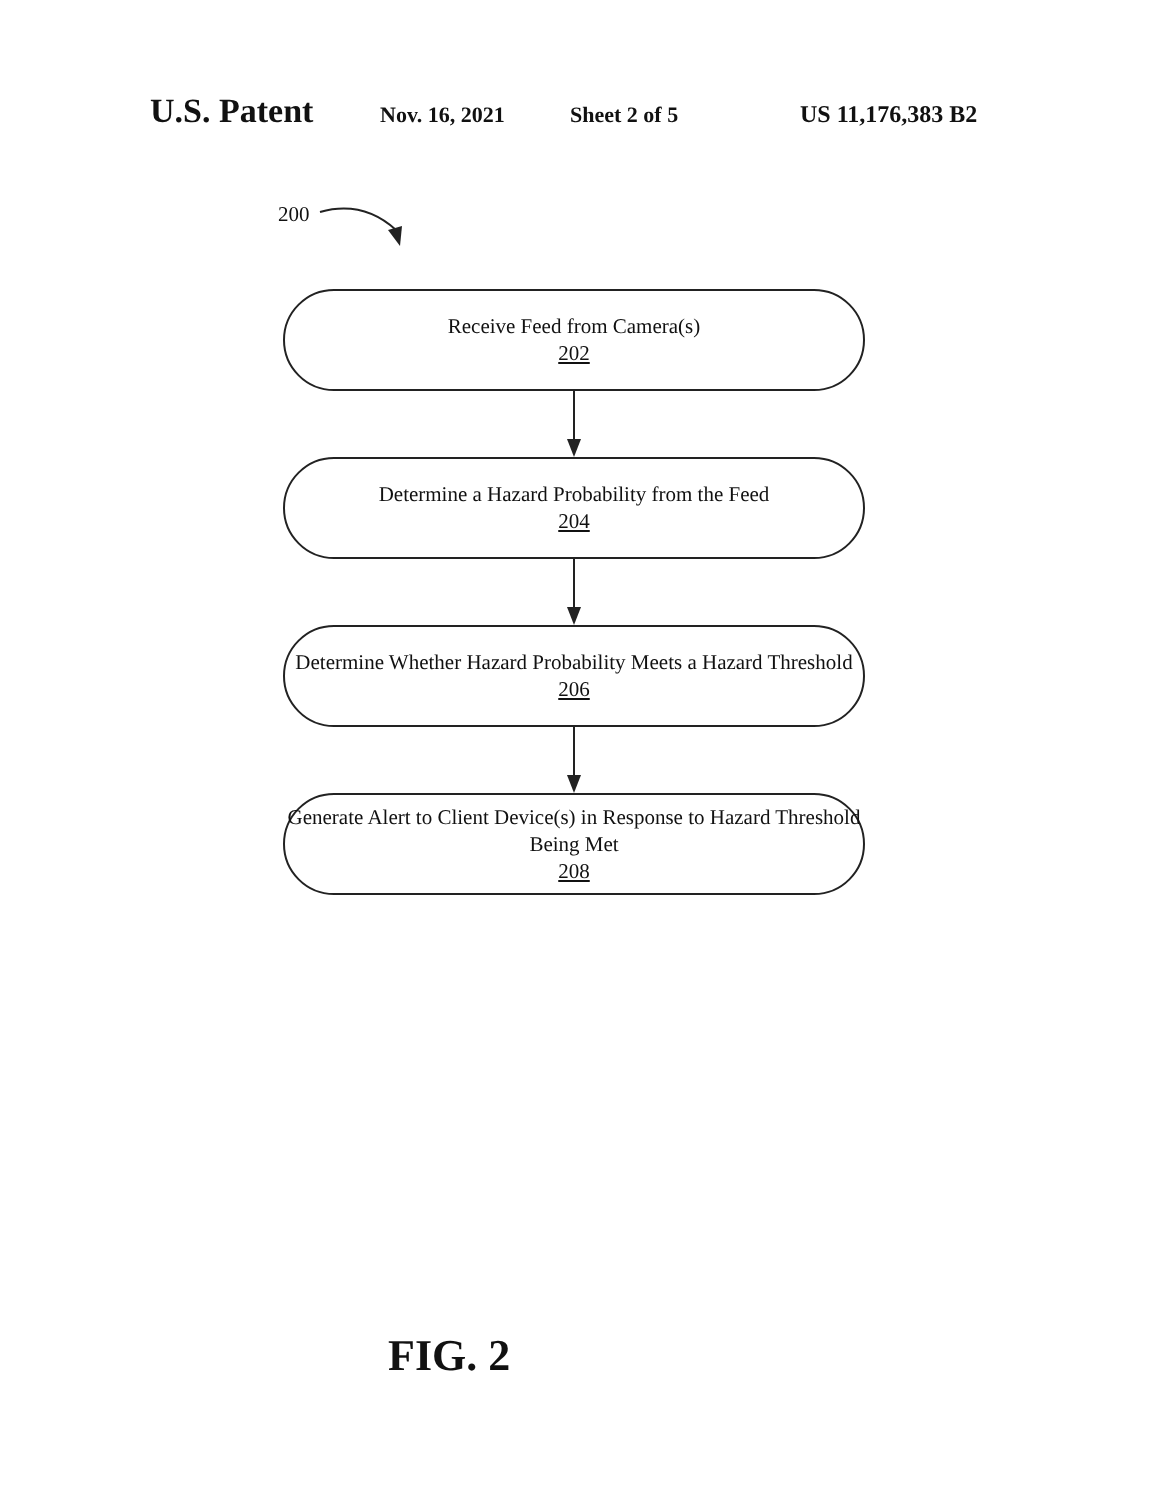U.S. Patent Nov. 16, 2021 Sheet 2 of 5 US 11,176,383 B2
200
Receive Feed from Camera(s)
202
Determine a Hazard Probability from the Feed
204
Determine Whether Hazard Probability Meets a Hazard Threshold
206
Generate Alert to Client Device(s) in Response to Hazard Threshold Being Met
208
FIG. 2